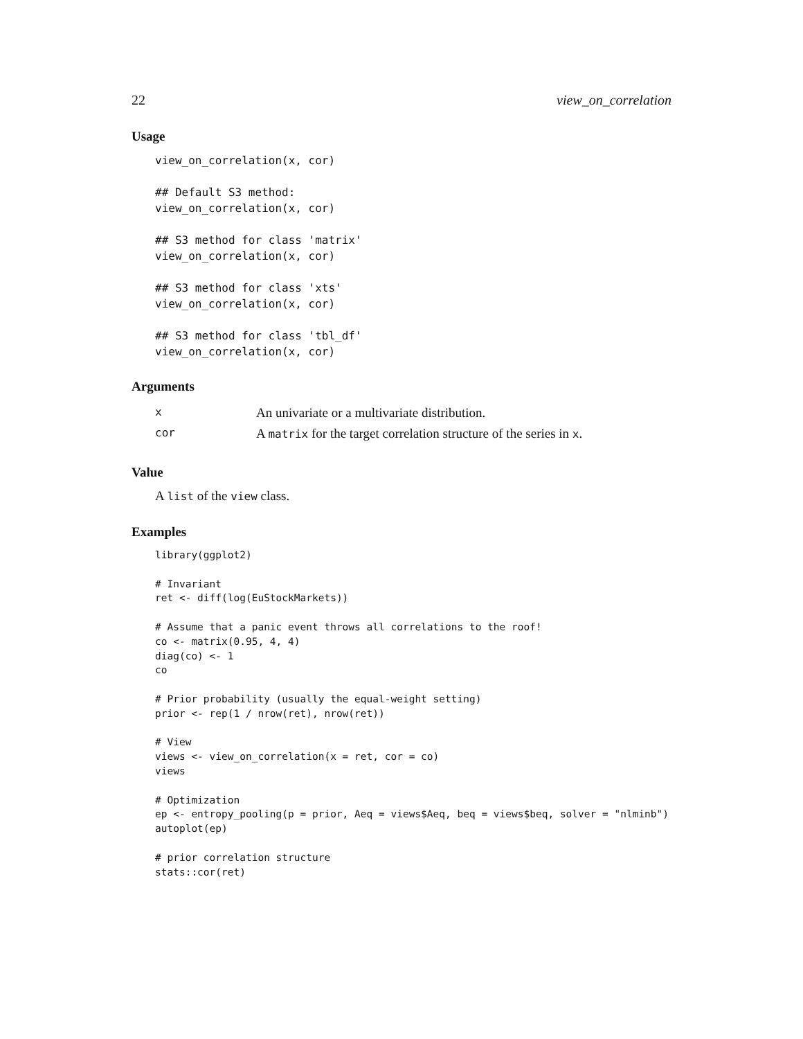22 view_on_correlation
Usage
view_on_correlation(x, cor)

## Default S3 method:
view_on_correlation(x, cor)

## S3 method for class 'matrix'
view_on_correlation(x, cor)

## S3 method for class 'xts'
view_on_correlation(x, cor)

## S3 method for class 'tbl_df'
view_on_correlation(x, cor)
Arguments
| x | An univariate or a multivariate distribution. |
| cor | A matrix for the target correlation structure of the series in x . |
Value
A list of the view class.
Examples
library(ggplot2)

# Invariant
ret <- diff(log(EuStockMarkets))

# Assume that a panic event throws all correlations to the roof!
co <- matrix(0.95, 4, 4)
diag(co) <- 1
co

# Prior probability (usually the equal-weight setting)
prior <- rep(1 / nrow(ret), nrow(ret))

# View
views <- view_on_correlation(x = ret, cor = co)
views

# Optimization
ep <- entropy_pooling(p = prior, Aeq = views$Aeq, beq = views$beq, solver = "nlminb")
autoplot(ep)

# prior correlation structure
stats::cor(ret)